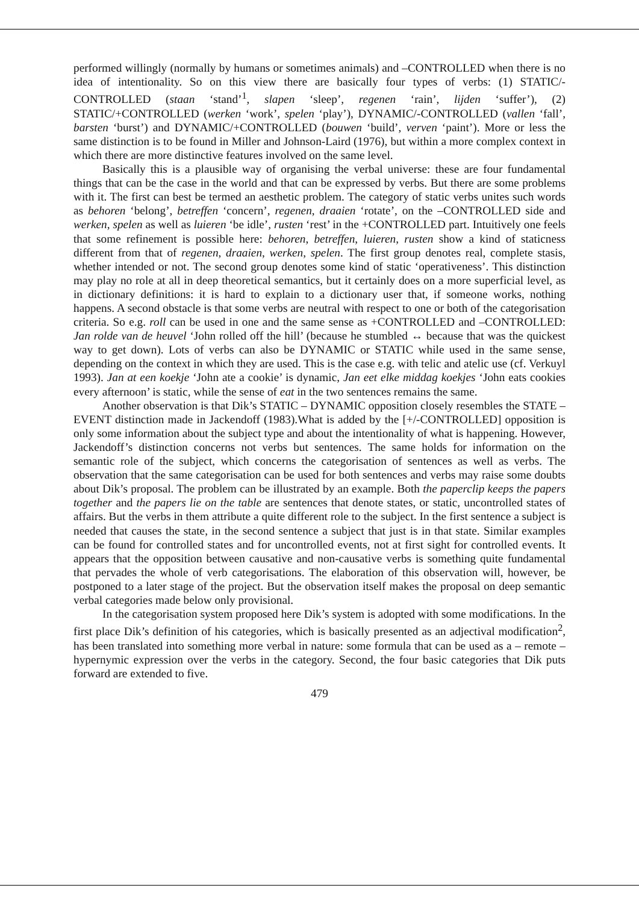performed willingly (normally by humans or sometimes animals) and –CONTROLLED when there is no idea of intentionality. So on this view there are basically four types of verbs: (1) STATIC/-CONTROLLED (staan ‘stand’<sup>1</sup>, slapen ‘sleep’, regenen ‘rain’, lijden ‘suffer’), (2) STATIC/+CONTROLLED (werken ‘work’, spelen ‘play’), DYNAMIC/-CONTROLLED (vallen ‘fall’, barsten ‘burst’) and DYNAMIC/+CONTROLLED (bouwen ‘build’, verven ‘paint’). More or less the same distinction is to be found in Miller and Johnson-Laird (1976), but within a more complex context in which there are more distinctive features involved on the same level.
Basically this is a plausible way of organising the verbal universe: these are four fundamental things that can be the case in the world and that can be expressed by verbs. But there are some problems with it. The first can best be termed an aesthetic problem. The category of static verbs unites such words as behoren ‘belong’, betreffen ‘concern’, regenen, draaien ‘rotate’, on the –CONTROLLED side and werken, spelen as well as luieren ‘be idle’, rusten ‘rest’ in the +CONTROLLED part. Intuitively one feels that some refinement is possible here: behoren, betreffen, luieren, rusten show a kind of staticness different from that of regenen, draaien, werken, spelen. The first group denotes real, complete stasis, whether intended or not. The second group denotes some kind of static ‘operativeness’. This distinction may play no role at all in deep theoretical semantics, but it certainly does on a more superficial level, as in dictionary definitions: it is hard to explain to a dictionary user that, if someone works, nothing happens. A second obstacle is that some verbs are neutral with respect to one or both of the categorisation criteria. So e.g. roll can be used in one and the same sense as +CONTROLLED and –CONTROLLED: Jan rolde van de heuvel ‘John rolled off the hill’ (because he stumbled ↔ because that was the quickest way to get down). Lots of verbs can also be DYNAMIC or STATIC while used in the same sense, depending on the context in which they are used. This is the case e.g. with telic and atelic use (cf. Verkuyl 1993). Jan at een koekje ‘John ate a cookie’ is dynamic, Jan eet elke middag koekjes ‘John eats cookies every afternoon’ is static, while the sense of eat in the two sentences remains the same.
Another observation is that Dik’s STATIC – DYNAMIC opposition closely resembles the STATE – EVENT distinction made in Jackendoff (1983).What is added by the [+/-CONTROLLED] opposition is only some information about the subject type and about the intentionality of what is happening. However, Jackendoff’s distinction concerns not verbs but sentences. The same holds for information on the semantic role of the subject, which concerns the categorisation of sentences as well as verbs. The observation that the same categorisation can be used for both sentences and verbs may raise some doubts about Dik’s proposal. The problem can be illustrated by an example. Both the paperclip keeps the papers together and the papers lie on the table are sentences that denote states, or static, uncontrolled states of affairs. But the verbs in them attribute a quite different role to the subject. In the first sentence a subject is needed that causes the state, in the second sentence a subject that just is in that state. Similar examples can be found for controlled states and for uncontrolled events, not at first sight for controlled events. It appears that the opposition between causative and non-causative verbs is something quite fundamental that pervades the whole of verb categorisations. The elaboration of this observation will, however, be postponed to a later stage of the project. But the observation itself makes the proposal on deep semantic verbal categories made below only provisional.
In the categorisation system proposed here Dik’s system is adopted with some modifications. In the first place Dik’s definition of his categories, which is basically presented as an adjectival modification<sup>2</sup>, has been translated into something more verbal in nature: some formula that can be used as a – remote – hypernymic expression over the verbs in the category. Second, the four basic categories that Dik puts forward are extended to five.
479